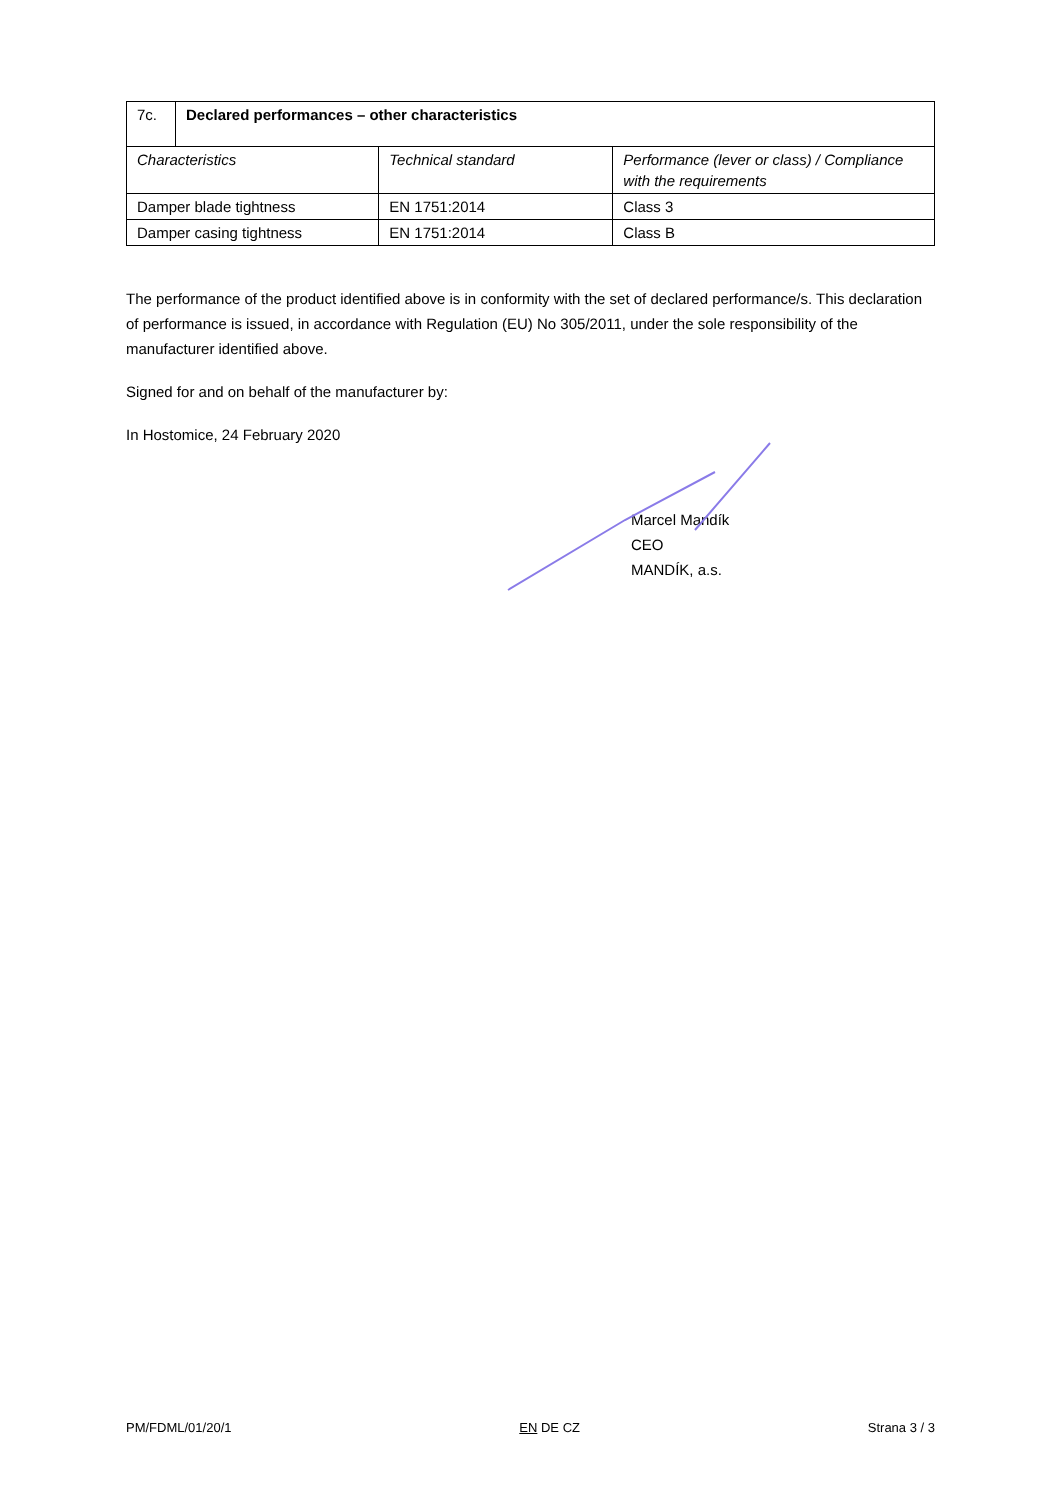| 7c. | Declared performances – other characteristics | | |
| Characteristics | | Technical standard | Performance (lever or class) / Compliance with the requirements |
| Damper blade tightness | | EN 1751:2014 | Class 3 |
| Damper casing tightness | | EN 1751:2014 | Class B |
The performance of the product identified above is in conformity with the set of declared performance/s. This declaration of performance is issued, in accordance with Regulation (EU) No 305/2011, under the sole responsibility of the manufacturer identified above.
Signed for and on behalf of the manufacturer by:
In Hostomice, 24 February 2020
Marcel Mandík
CEO
MANDÍK, a.s.
PM/FDML/01/20/1 EN DE CZ Strana 3 / 3